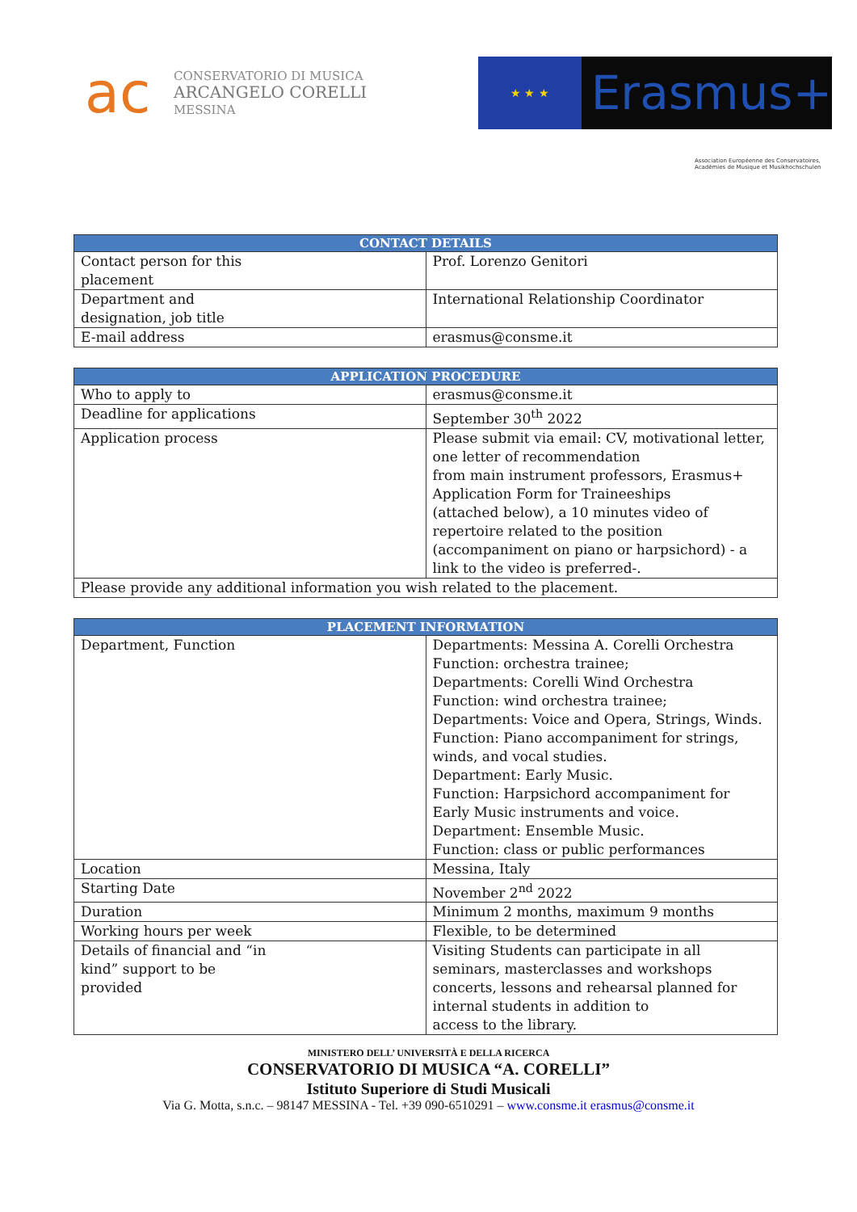ac
CONSERVATORIO DI MUSICA
ARCANGELO CORELLI
MESSINA
★ ★ ★
Erasmus+
Association Européenne des Conservatoires, Académies de Musique et Musikhochschulen
| CONTACT DETAILS | |
| --- | --- |
| Contact person for this placement | Prof. Lorenzo Genitori |
| Department and designation, job title | International Relationship Coordinator |
| E-mail address | erasmus@consme.it |
| APPLICATION PROCEDURE | |
| --- | --- |
| Who to apply to | erasmus@consme.it |
| Deadline for applications | September 30<sup>th</sup> 2022 |
| Application process | Please submit via email: CV, motivational letter, one letter of recommendation from main instrument professors, Erasmus+ Application Form for Traineeships (attached below), a 10 minutes video of repertoire related to the position (accompaniment on piano or harpsichord) - a link to the video is preferred-. |
| Please provide any additional information you wish related to the placement. | |
| PLACEMENT INFORMATION | |
| --- | --- |
| Department, Function | Departments: Messina A. Corelli Orchestra Function: orchestra trainee; Departments: Corelli Wind Orchestra Function: wind orchestra trainee; Departments: Voice and Opera, Strings, Winds. Function: Piano accompaniment for strings, winds, and vocal studies. Department: Early Music. Function: Harpsichord accompaniment for Early Music instruments and voice. Department: Ensemble Music. Function: class or public performances |
| Location | Messina, Italy |
| Starting Date | November 2<sup>nd</sup> 2022 |
| Duration | Minimum 2 months, maximum 9 months |
| Working hours per week | Flexible, to be determined |
| Details of financial and “in kind” support to be provided | Visiting Students can participate in all seminars, masterclasses and workshops concerts, lessons and rehearsal planned for internal students in addition to access to the library. |
MINISTERO DELL’ UNIVERSITÀ E DELLA RICERCA
CONSERVATORIO DI MUSICA “A. CORELLI”
Istituto Superiore di Studi Musicali
Via G. Motta, s.n.c. – 98147 MESSINA - Tel. +39 090-6510291 – www.consme.it erasmus@consme.it